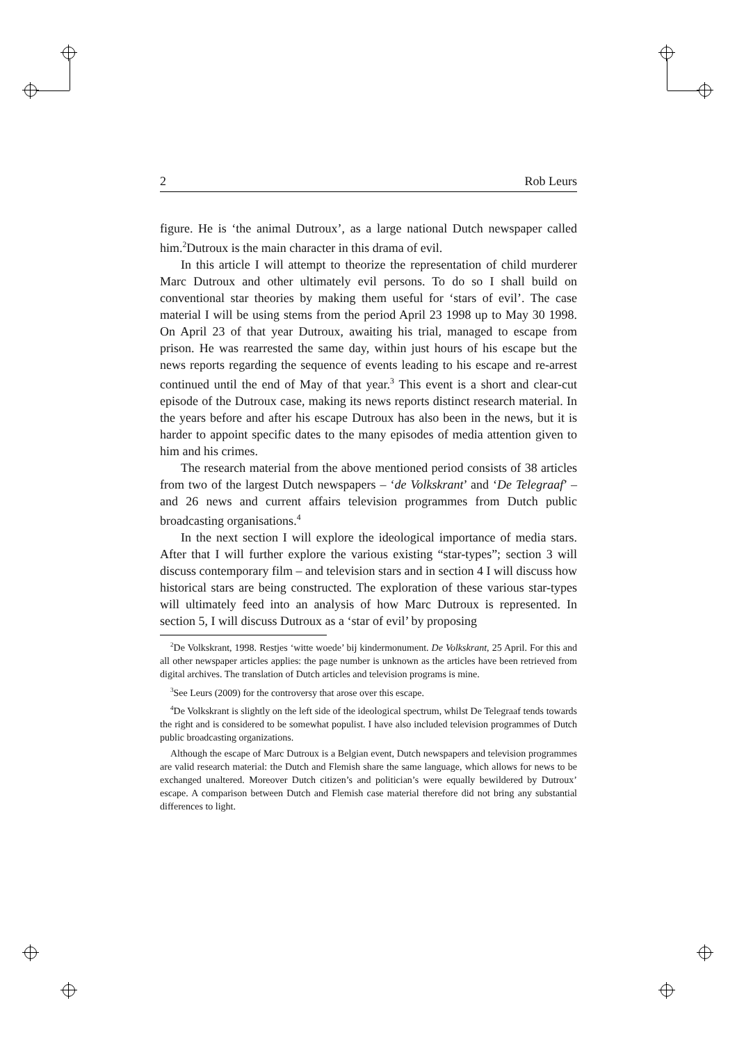2 Rob Leurs
figure. He is ‘the animal Dutroux’, as a large national Dutch newspaper called him.<sup>2</sup>Dutroux is the main character in this drama of evil.
In this article I will attempt to theorize the representation of child murderer Marc Dutroux and other ultimately evil persons. To do so I shall build on conventional star theories by making them useful for ‘stars of evil’. The case material I will be using stems from the period April 23 1998 up to May 30 1998. On April 23 of that year Dutroux, awaiting his trial, managed to escape from prison. He was rearrested the same day, within just hours of his escape but the news reports regarding the sequence of events leading to his escape and re-arrest continued until the end of May of that year.<sup>3</sup> This event is a short and clear-cut episode of the Dutroux case, making its news reports distinct research material. In the years before and after his escape Dutroux has also been in the news, but it is harder to appoint specific dates to the many episodes of media attention given to him and his crimes.
The research material from the above mentioned period consists of 38 articles from two of the largest Dutch newspapers – ‘de Volkskrant’ and ‘De Telegraaf’ – and 26 news and current affairs television programmes from Dutch public broadcasting organisations.<sup>4</sup>
In the next section I will explore the ideological importance of media stars. After that I will further explore the various existing “star-types”; section 3 will discuss contemporary film – and television stars and in section 4 I will discuss how historical stars are being constructed. The exploration of these various star-types will ultimately feed into an analysis of how Marc Dutroux is represented. In section 5, I will discuss Dutroux as a ‘star of evil’ by proposing
<sup>2</sup> De Volkskrant, 1998. Restjes ‘witte woede’ bij kindermonument. De Volkskrant, 25 April. For this and all other newspaper articles applies: the page number is unknown as the articles have been retrieved from digital archives. The translation of Dutch articles and television programs is mine.
<sup>3</sup> See Leurs (2009) for the controversy that arose over this escape.
<sup>4</sup> De Volkskrant is slightly on the left side of the ideological spectrum, whilst De Telegraaf tends towards the right and is considered to be somewhat populist. I have also included television programmes of Dutch public broadcasting organizations.
Although the escape of Marc Dutroux is a Belgian event, Dutch newspapers and television programmes are valid research material: the Dutch and Flemish share the same language, which allows for news to be exchanged unaltered. Moreover Dutch citizen’s and politician’s were equally bewildered by Dutroux’ escape. A comparison between Dutch and Flemish case material therefore did not bring any substantial differences to light.